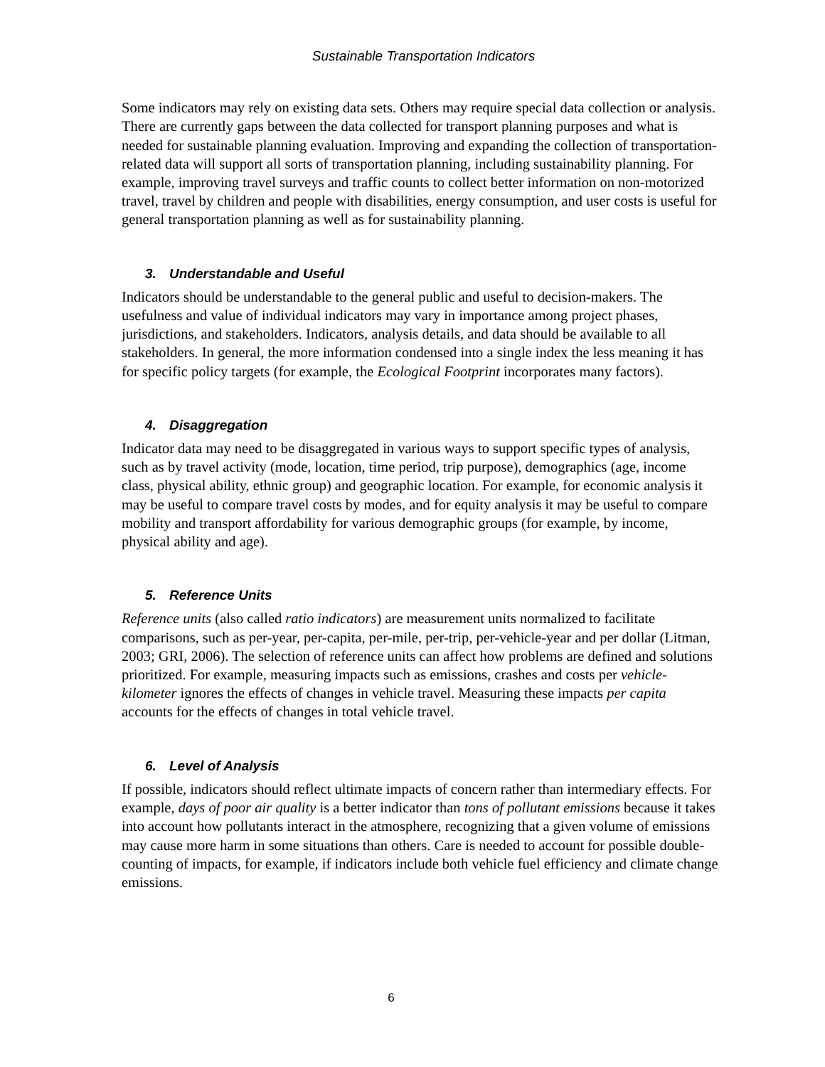Sustainable Transportation Indicators
Some indicators may rely on existing data sets. Others may require special data collection or analysis. There are currently gaps between the data collected for transport planning purposes and what is needed for sustainable planning evaluation. Improving and expanding the collection of transportation-related data will support all sorts of transportation planning, including sustainability planning. For example, improving travel surveys and traffic counts to collect better information on non-motorized travel, travel by children and people with disabilities, energy consumption, and user costs is useful for general transportation planning as well as for sustainability planning.
3. Understandable and Useful
Indicators should be understandable to the general public and useful to decision-makers. The usefulness and value of individual indicators may vary in importance among project phases, jurisdictions, and stakeholders. Indicators, analysis details, and data should be available to all stakeholders. In general, the more information condensed into a single index the less meaning it has for specific policy targets (for example, the Ecological Footprint incorporates many factors).
4. Disaggregation
Indicator data may need to be disaggregated in various ways to support specific types of analysis, such as by travel activity (mode, location, time period, trip purpose), demographics (age, income class, physical ability, ethnic group) and geographic location. For example, for economic analysis it may be useful to compare travel costs by modes, and for equity analysis it may be useful to compare mobility and transport affordability for various demographic groups (for example, by income, physical ability and age).
5. Reference Units
Reference units (also called ratio indicators) are measurement units normalized to facilitate comparisons, such as per-year, per-capita, per-mile, per-trip, per-vehicle-year and per dollar (Litman, 2003; GRI, 2006). The selection of reference units can affect how problems are defined and solutions prioritized. For example, measuring impacts such as emissions, crashes and costs per vehicle-kilometer ignores the effects of changes in vehicle travel. Measuring these impacts per capita accounts for the effects of changes in total vehicle travel.
6. Level of Analysis
If possible, indicators should reflect ultimate impacts of concern rather than intermediary effects. For example, days of poor air quality is a better indicator than tons of pollutant emissions because it takes into account how pollutants interact in the atmosphere, recognizing that a given volume of emissions may cause more harm in some situations than others. Care is needed to account for possible double-counting of impacts, for example, if indicators include both vehicle fuel efficiency and climate change emissions.
6